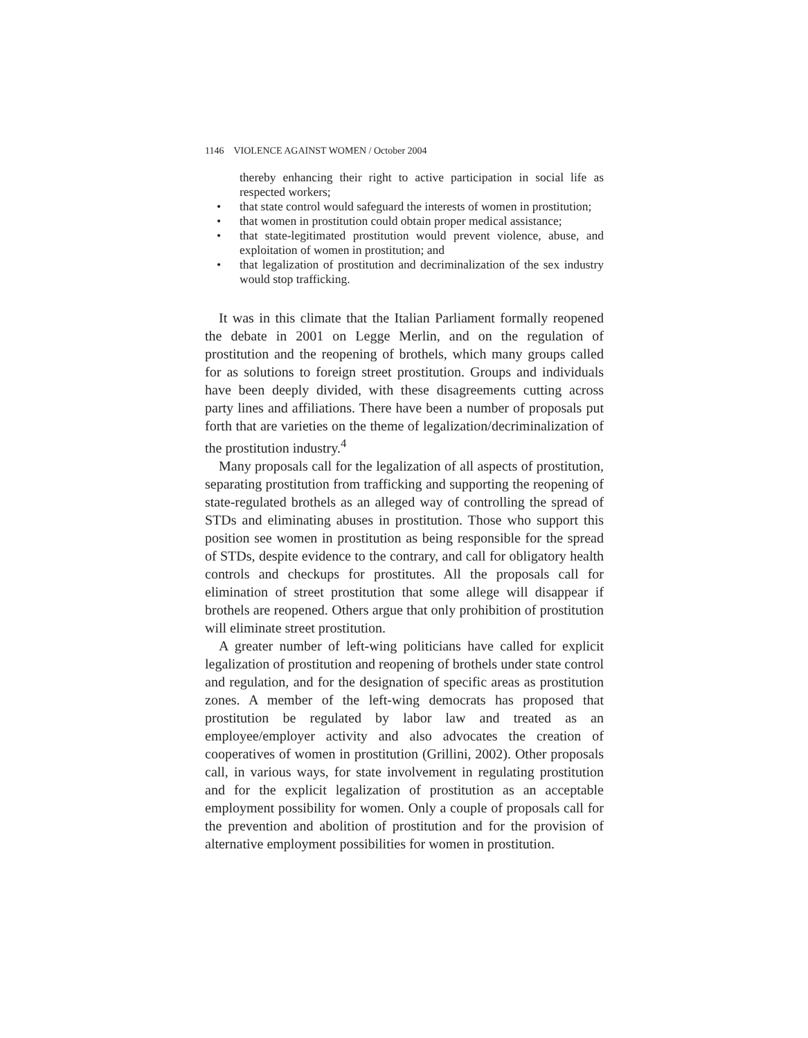1146 VIOLENCE AGAINST WOMEN / October 2004
thereby enhancing their right to active participation in social life as respected workers;
• that state control would safeguard the interests of women in prostitution;
• that women in prostitution could obtain proper medical assistance;
• that state-legitimated prostitution would prevent violence, abuse, and exploitation of women in prostitution; and
• that legalization of prostitution and decriminalization of the sex industry would stop trafficking.
It was in this climate that the Italian Parliament formally reopened the debate in 2001 on Legge Merlin, and on the regulation of prostitution and the reopening of brothels, which many groups called for as solutions to foreign street prostitution. Groups and individuals have been deeply divided, with these disagreements cutting across party lines and affiliations. There have been a number of proposals put forth that are varieties on the theme of legalization/decriminalization of the prostitution industry.<sup>4</sup>
Many proposals call for the legalization of all aspects of prostitution, separating prostitution from trafficking and supporting the reopening of state-regulated brothels as an alleged way of controlling the spread of STDs and eliminating abuses in prostitution. Those who support this position see women in prostitution as being responsible for the spread of STDs, despite evidence to the contrary, and call for obligatory health controls and checkups for prostitutes. All the proposals call for elimination of street prostitution that some allege will disappear if brothels are reopened. Others argue that only prohibition of prostitution will eliminate street prostitution.
A greater number of left-wing politicians have called for explicit legalization of prostitution and reopening of brothels under state control and regulation, and for the designation of specific areas as prostitution zones. A member of the left-wing democrats has proposed that prostitution be regulated by labor law and treated as an employee/employer activity and also advocates the creation of cooperatives of women in prostitution (Grillini, 2002). Other proposals call, in various ways, for state involvement in regulating prostitution and for the explicit legalization of prostitution as an acceptable employment possibility for women. Only a couple of proposals call for the prevention and abolition of prostitution and for the provision of alternative employment possibilities for women in prostitution.